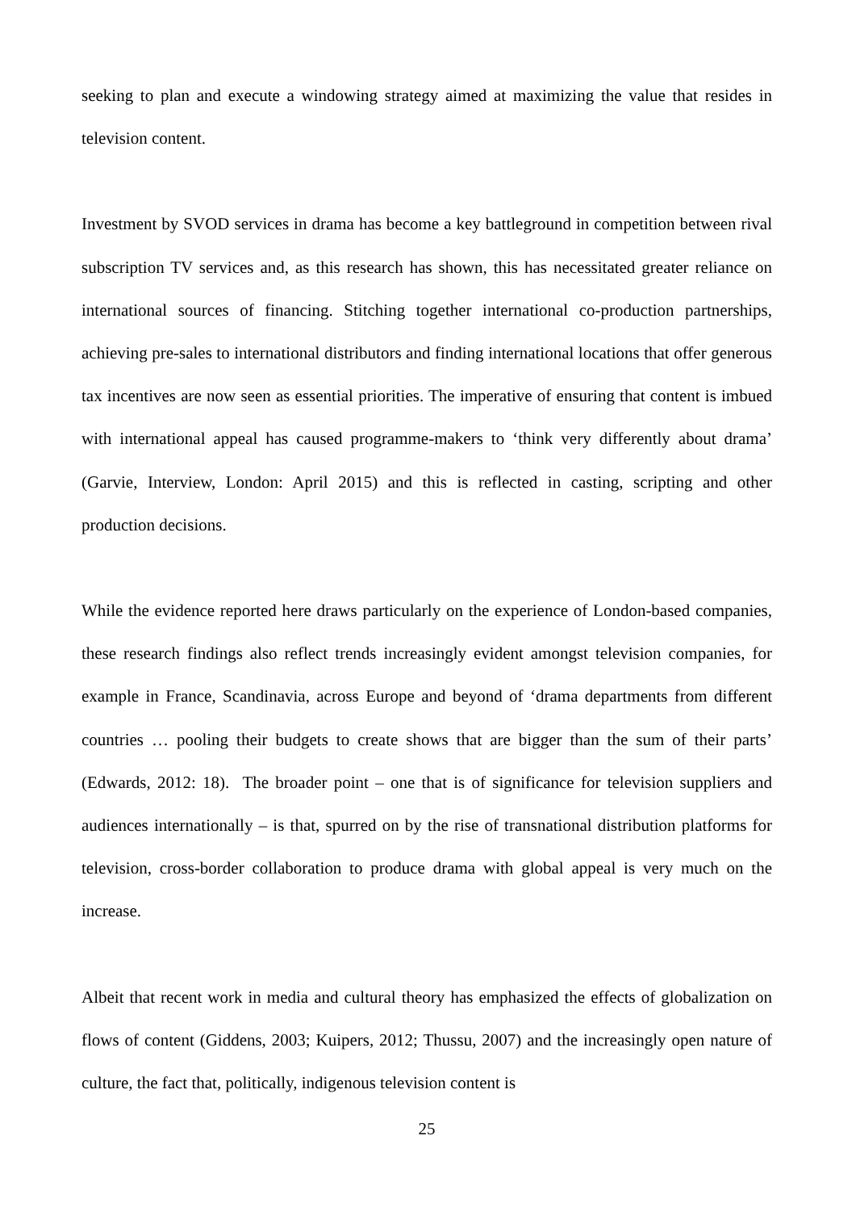seeking to plan and execute a windowing strategy aimed at maximizing the value that resides in television content.
Investment by SVOD services in drama has become a key battleground in competition between rival subscription TV services and, as this research has shown, this has necessitated greater reliance on international sources of financing. Stitching together international co-production partnerships, achieving pre-sales to international distributors and finding international locations that offer generous tax incentives are now seen as essential priorities. The imperative of ensuring that content is imbued with international appeal has caused programme-makers to ‘think very differently about drama’ (Garvie, Interview, London: April 2015) and this is reflected in casting, scripting and other production decisions.
While the evidence reported here draws particularly on the experience of London-based companies, these research findings also reflect trends increasingly evident amongst television companies, for example in France, Scandinavia, across Europe and beyond of ‘drama departments from different countries … pooling their budgets to create shows that are bigger than the sum of their parts’ (Edwards, 2012: 18). The broader point – one that is of significance for television suppliers and audiences internationally – is that, spurred on by the rise of transnational distribution platforms for television, cross-border collaboration to produce drama with global appeal is very much on the increase.
Albeit that recent work in media and cultural theory has emphasized the effects of globalization on flows of content (Giddens, 2003; Kuipers, 2012; Thussu, 2007) and the increasingly open nature of culture, the fact that, politically, indigenous television content is
25